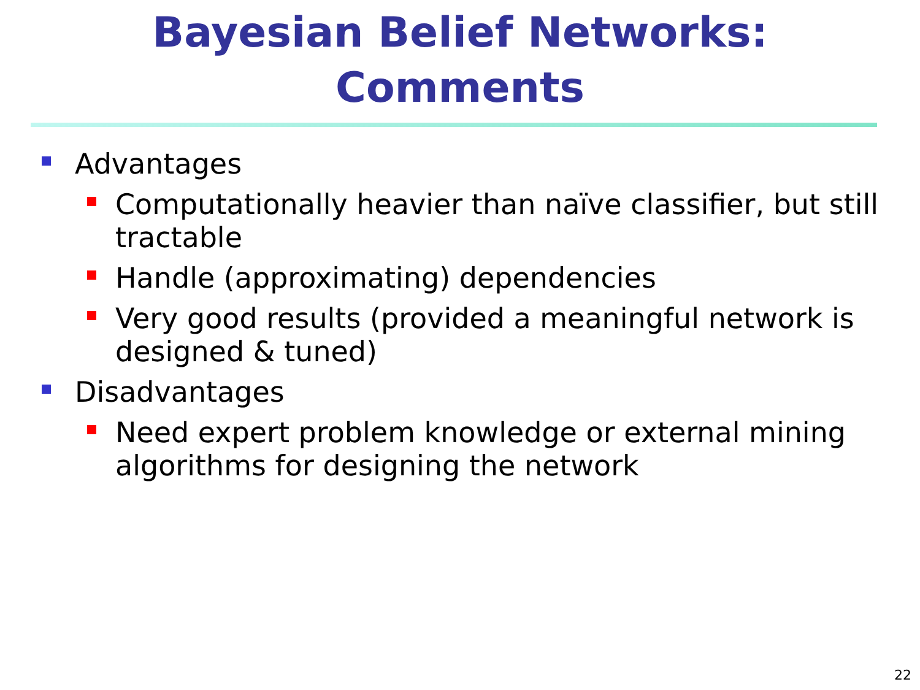Bayesian Belief Networks:
Comments
Advantages
Computationally heavier than naïve classifier, but still tractable
Handle (approximating) dependencies
Very good results (provided a meaningful network is designed & tuned)
Disadvantages
Need expert problem knowledge or external mining algorithms for designing the network
22